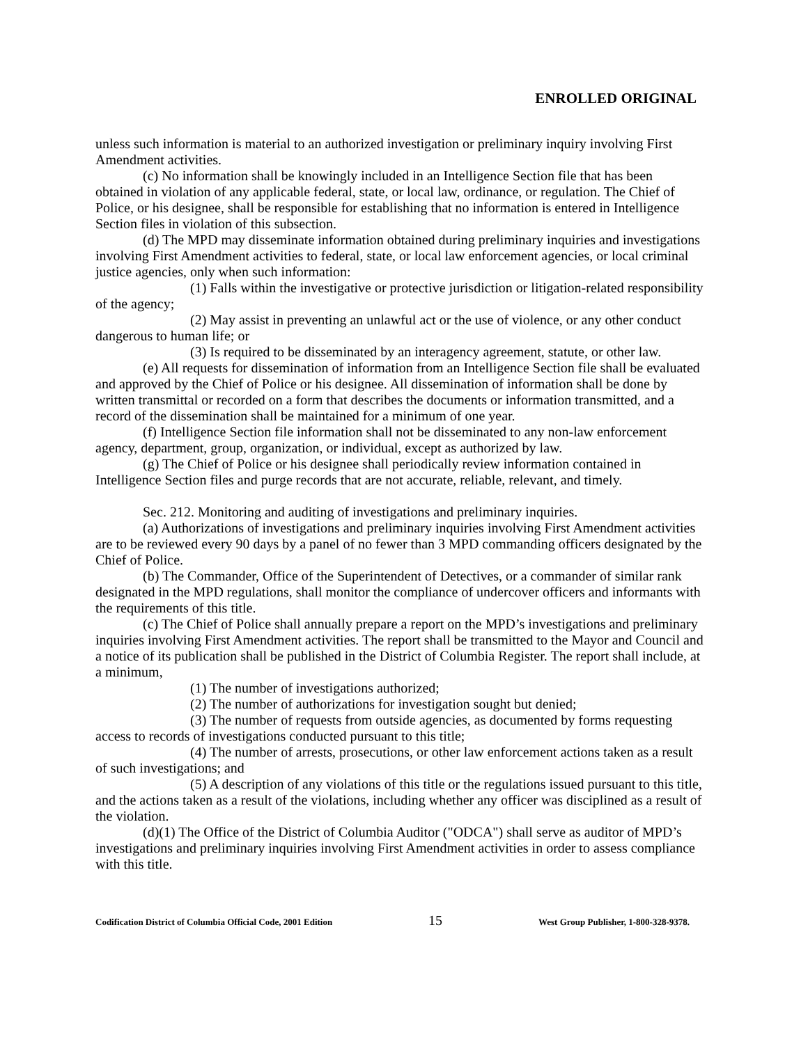ENROLLED ORIGINAL
unless such information is material to an authorized investigation or preliminary inquiry involving First Amendment activities.
(c) No information shall be knowingly included in an Intelligence Section file that has been obtained in violation of any applicable federal, state, or local law, ordinance, or regulation. The Chief of Police, or his designee, shall be responsible for establishing that no information is entered in Intelligence Section files in violation of this subsection.
(d) The MPD may disseminate information obtained during preliminary inquiries and investigations involving First Amendment activities to federal, state, or local law enforcement agencies, or local criminal justice agencies, only when such information:
(1) Falls within the investigative or protective jurisdiction or litigation-related responsibility of the agency;
(2) May assist in preventing an unlawful act or the use of violence, or any other conduct dangerous to human life; or
(3) Is required to be disseminated by an interagency agreement, statute, or other law.
(e) All requests for dissemination of information from an Intelligence Section file shall be evaluated and approved by the Chief of Police or his designee. All dissemination of information shall be done by written transmittal or recorded on a form that describes the documents or information transmitted, and a record of the dissemination shall be maintained for a minimum of one year.
(f) Intelligence Section file information shall not be disseminated to any non-law enforcement agency, department, group, organization, or individual, except as authorized by law.
(g) The Chief of Police or his designee shall periodically review information contained in Intelligence Section files and purge records that are not accurate, reliable, relevant, and timely.
Sec. 212. Monitoring and auditing of investigations and preliminary inquiries.
(a) Authorizations of investigations and preliminary inquiries involving First Amendment activities are to be reviewed every 90 days by a panel of no fewer than 3 MPD commanding officers designated by the Chief of Police.
(b) The Commander, Office of the Superintendent of Detectives, or a commander of similar rank designated in the MPD regulations, shall monitor the compliance of undercover officers and informants with the requirements of this title.
(c) The Chief of Police shall annually prepare a report on the MPD’s investigations and preliminary inquiries involving First Amendment activities. The report shall be transmitted to the Mayor and Council and a notice of its publication shall be published in the District of Columbia Register. The report shall include, at a minimum,
(1) The number of investigations authorized;
(2) The number of authorizations for investigation sought but denied;
(3) The number of requests from outside agencies, as documented by forms requesting access to records of investigations conducted pursuant to this title;
(4) The number of arrests, prosecutions, or other law enforcement actions taken as a result of such investigations; and
(5) A description of any violations of this title or the regulations issued pursuant to this title, and the actions taken as a result of the violations, including whether any officer was disciplined as a result of the violation.
(d)(1) The Office of the District of Columbia Auditor ("ODCA") shall serve as auditor of MPD’s investigations and preliminary inquiries involving First Amendment activities in order to assess compliance with this title.
Codification District of Columbia Official Code, 2001 Edition 15 West Group Publisher, 1-800-328-9378.